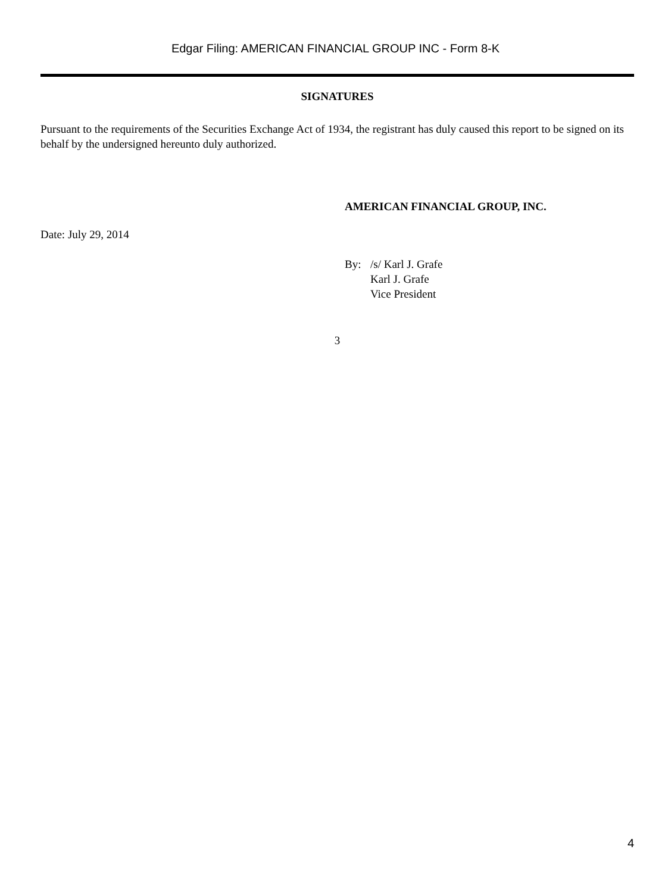Edgar Filing: AMERICAN FINANCIAL GROUP INC - Form 8-K
SIGNATURES
Pursuant to the requirements of the Securities Exchange Act of 1934, the registrant has duly caused this report to be signed on its behalf by the undersigned hereunto duly authorized.
AMERICAN FINANCIAL GROUP, INC.
Date: July 29, 2014
By: /s/ Karl J. Grafe
Karl J. Grafe
Vice President
3
4